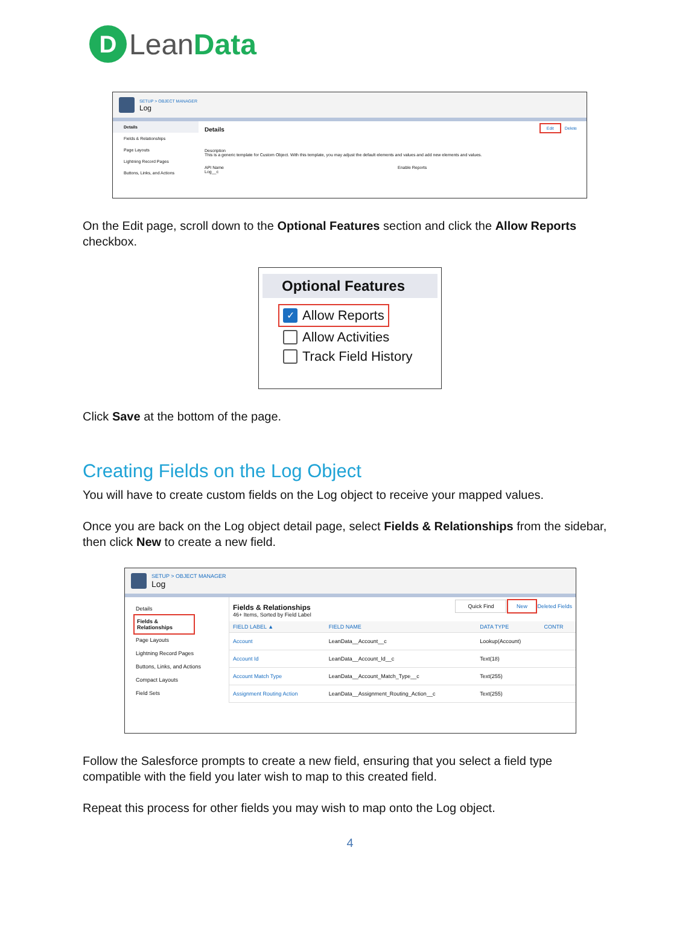D Lean Data
SETUP > OBJECT MANAGER
Log
Details
Fields & Relationships
Page Layouts
Lightning Record Pages
Buttons, Links, and Actions
Details Edit Delete
Description
This is a generic template for Custom Object. With this template, you may adjust the default elements and values and add new elements and values.
API Name
Log__c
Enable Reports
On the Edit page, scroll down to the Optional Features section and click the Allow Reports checkbox.
Optional Features
✓ Allow Reports
Allow Activities
Track Field History
Click Save at the bottom of the page.
Creating Fields on the Log Object
You will have to create custom fields on the Log object to receive your mapped values.
Once you are back on the Log object detail page, select Fields & Relationships from the sidebar, then click New to create a new field.
SETUP > OBJECT MANAGER
Log
Details
Fields & Relationships
Page Layouts
Lightning Record Pages
Buttons, Links, and Actions
Compact Layouts
Field Sets
Fields & Relationships
46+ Items, Sorted by Field Label
Quick Find New Deleted Fields
| FIELD LABEL ▲ | FIELD NAME | DATA TYPE | CONTR |
| --- | --- | --- | --- |
| Account | LeanData__Account__c | Lookup(Account) | |
| Account Id | LeanData__Account_Id__c | Text(18) | |
| Account Match Type | LeanData__Account_Match_Type__c | Text(255) | |
| Assignment Routing Action | LeanData__Assignment_Routing_Action__c | Text(255) | |
Follow the Salesforce prompts to create a new field, ensuring that you select a field type compatible with the field you later wish to map to this created field.
Repeat this process for other fields you may wish to map onto the Log object.
4